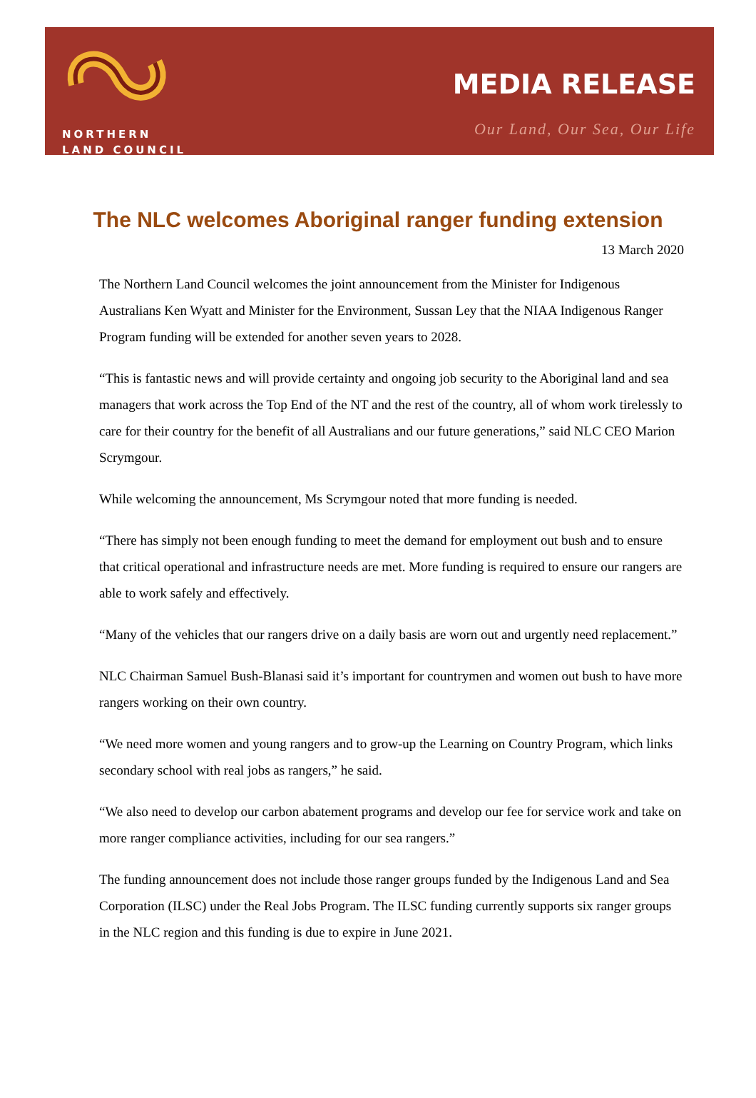NORTHERN
LAND COUNCIL
MEDIA RELEASE
Our Land, Our Sea, Our Life
The NLC welcomes Aboriginal ranger funding extension
13 March 2020
The Northern Land Council welcomes the joint announcement from the Minister for Indigenous Australians Ken Wyatt and Minister for the Environment, Sussan Ley that the NIAA Indigenous Ranger Program funding will be extended for another seven years to 2028.
“This is fantastic news and will provide certainty and ongoing job security to the Aboriginal land and sea managers that work across the Top End of the NT and the rest of the country, all of whom work tirelessly to care for their country for the benefit of all Australians and our future generations,” said NLC CEO Marion Scrymgour.
While welcoming the announcement, Ms Scrymgour noted that more funding is needed.
“There has simply not been enough funding to meet the demand for employment out bush and to ensure that critical operational and infrastructure needs are met. More funding is required to ensure our rangers are able to work safely and effectively.
“Many of the vehicles that our rangers drive on a daily basis are worn out and urgently need replacement.”
NLC Chairman Samuel Bush-Blanasi said it’s important for countrymen and women out bush to have more rangers working on their own country.
“We need more women and young rangers and to grow-up the Learning on Country Program, which links secondary school with real jobs as rangers,” he said.
“We also need to develop our carbon abatement programs and develop our fee for service work and take on more ranger compliance activities, including for our sea rangers.”
The funding announcement does not include those ranger groups funded by the Indigenous Land and Sea Corporation (ILSC) under the Real Jobs Program. The ILSC funding currently supports six ranger groups in the NLC region and this funding is due to expire in June 2021.